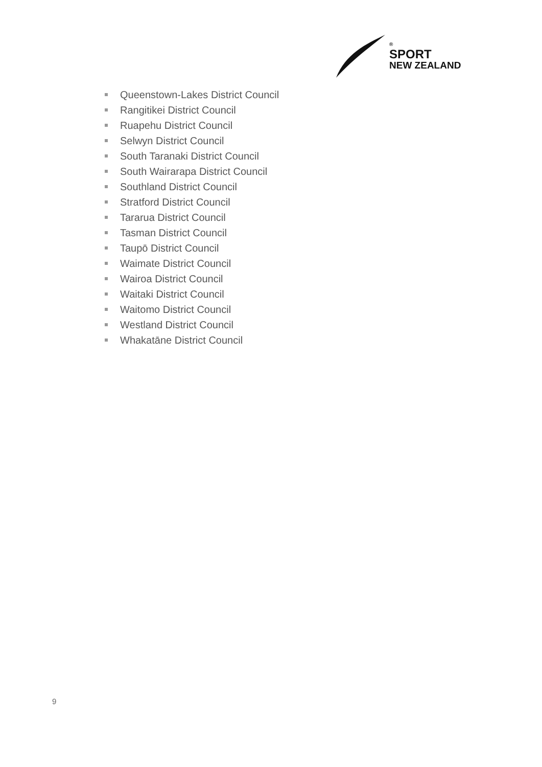®
SPORT
NEW ZEALAND
Queenstown-Lakes District Council
Rangitikei District Council
Ruapehu District Council
Selwyn District Council
South Taranaki District Council
South Wairarapa District Council
Southland District Council
Stratford District Council
Tararua District Council
Tasman District Council
Taupō District Council
Waimate District Council
Wairoa District Council
Waitaki District Council
Waitomo District Council
Westland District Council
Whakatāne District Council
9